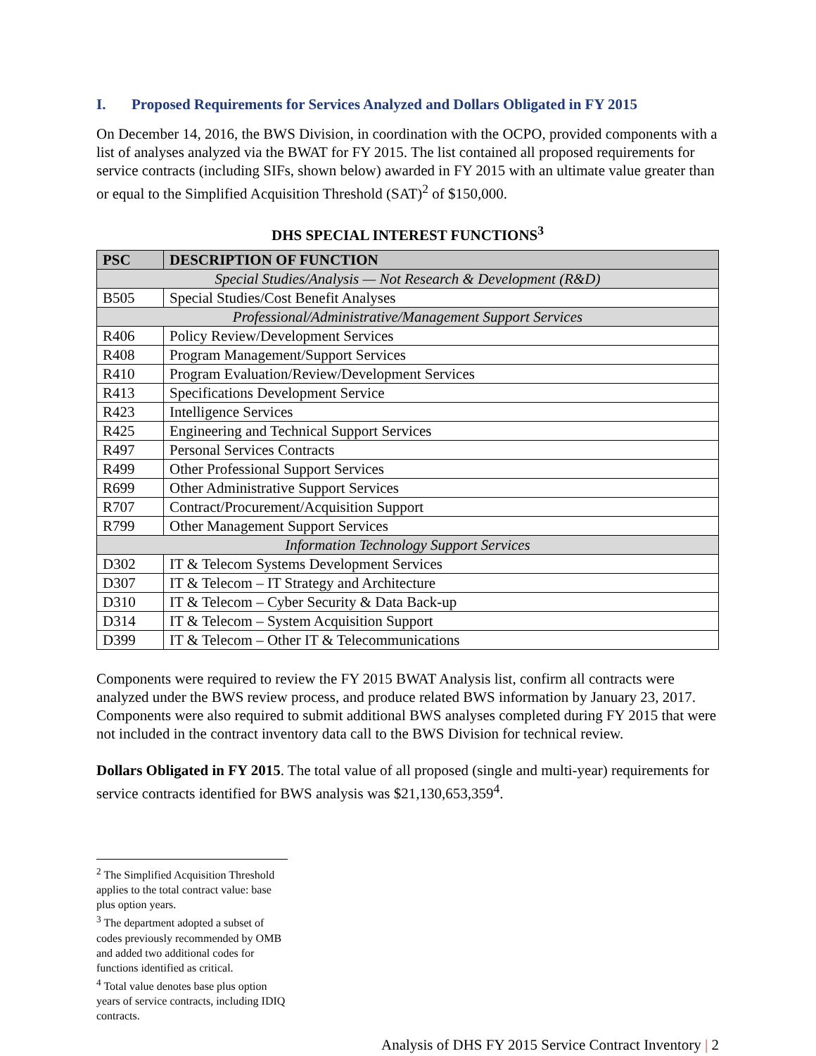I. Proposed Requirements for Services Analyzed and Dollars Obligated in FY 2015
On December 14, 2016, the BWS Division, in coordination with the OCPO, provided components with a list of analyses analyzed via the BWAT for FY 2015. The list contained all proposed requirements for service contracts (including SIFs, shown below) awarded in FY 2015 with an ultimate value greater than or equal to the Simplified Acquisition Threshold (SAT)<sup>2</sup> of $150,000.
DHS SPECIAL INTEREST FUNCTIONS<sup>3</sup>
| PSC | DESCRIPTION OF FUNCTION |
| --- | --- |
| Special Studies/Analysis — Not Research & Development (R&D) | |
| B505 | Special Studies/Cost Benefit Analyses |
| Professional/Administrative/Management Support Services | |
| R406 | Policy Review/Development Services |
| R408 | Program Management/Support Services |
| R410 | Program Evaluation/Review/Development Services |
| R413 | Specifications Development Service |
| R423 | Intelligence Services |
| R425 | Engineering and Technical Support Services |
| R497 | Personal Services Contracts |
| R499 | Other Professional Support Services |
| R699 | Other Administrative Support Services |
| R707 | Contract/Procurement/Acquisition Support |
| R799 | Other Management Support Services |
| Information Technology Support Services | |
| D302 | IT & Telecom Systems Development Services |
| D307 | IT & Telecom – IT Strategy and Architecture |
| D310 | IT & Telecom – Cyber Security & Data Back-up |
| D314 | IT & Telecom – System Acquisition Support |
| D399 | IT & Telecom – Other IT & Telecommunications |
Components were required to review the FY 2015 BWAT Analysis list, confirm all contracts were analyzed under the BWS review process, and produce related BWS information by January 23, 2017. Components were also required to submit additional BWS analyses completed during FY 2015 that were not included in the contract inventory data call to the BWS Division for technical review.
Dollars Obligated in FY 2015. The total value of all proposed (single and multi-year) requirements for service contracts identified for BWS analysis was $21,130,653,359<sup>4</sup>.
<sup>2</sup> The Simplified Acquisition Threshold applies to the total contract value: base plus option years.
<sup>3</sup> The department adopted a subset of codes previously recommended by OMB and added two additional codes for functions identified as critical.
<sup>4</sup> Total value denotes base plus option years of service contracts, including IDIQ contracts.
Analysis of DHS FY 2015 Service Contract Inventory | 2